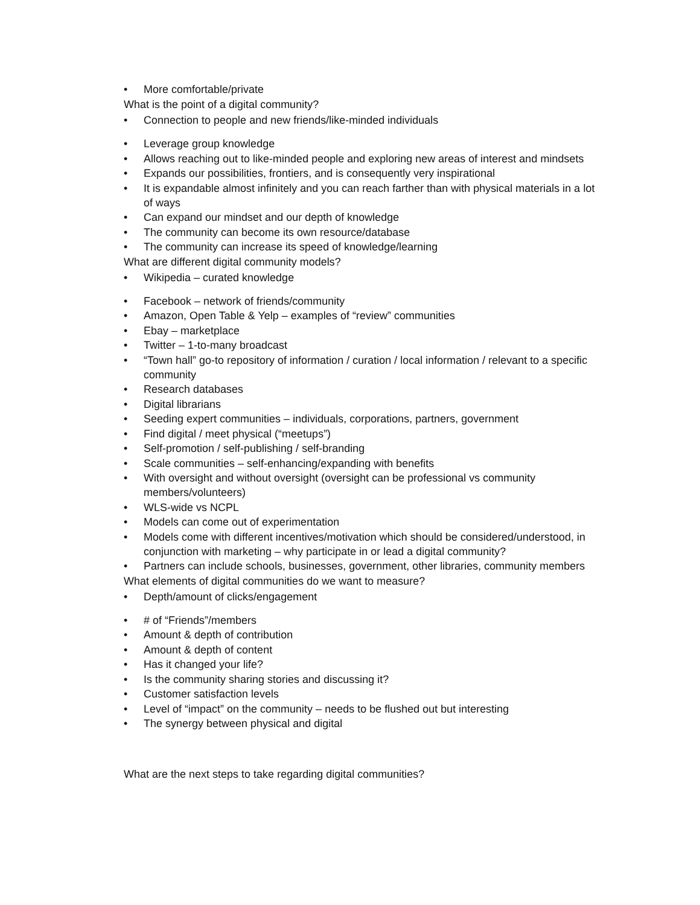• More comfortable/private
What is the point of a digital community?
• Connection to people and new friends/like-minded individuals
• Leverage group knowledge
• Allows reaching out to like-minded people and exploring new areas of interest and mindsets
• Expands our possibilities, frontiers, and is consequently very inspirational
• It is expandable almost infinitely and you can reach farther than with physical materials in a lot of ways
• Can expand our mindset and our depth of knowledge
• The community can become its own resource/database
• The community can increase its speed of knowledge/learning
What are different digital community models?
• Wikipedia – curated knowledge
• Facebook – network of friends/community
• Amazon, Open Table & Yelp – examples of “review” communities
• Ebay – marketplace
• Twitter – 1-to-many broadcast
• “Town hall” go-to repository of information / curation / local information / relevant to a specific community
• Research databases
• Digital librarians
• Seeding expert communities – individuals, corporations, partners, government
• Find digital / meet physical (“meetups”)
• Self-promotion / self-publishing / self-branding
• Scale communities – self-enhancing/expanding with benefits
• With oversight and without oversight (oversight can be professional vs community members/volunteers)
• WLS-wide vs NCPL
• Models can come out of experimentation
• Models come with different incentives/motivation which should be considered/understood, in conjunction with marketing – why participate in or lead a digital community?
• Partners can include schools, businesses, government, other libraries, community members
What elements of digital communities do we want to measure?
• Depth/amount of clicks/engagement
• # of “Friends”/members
• Amount & depth of contribution
• Amount & depth of content
• Has it changed your life?
• Is the community sharing stories and discussing it?
• Customer satisfaction levels
• Level of “impact” on the community – needs to be flushed out but interesting
• The synergy between physical and digital
What are the next steps to take regarding digital communities?